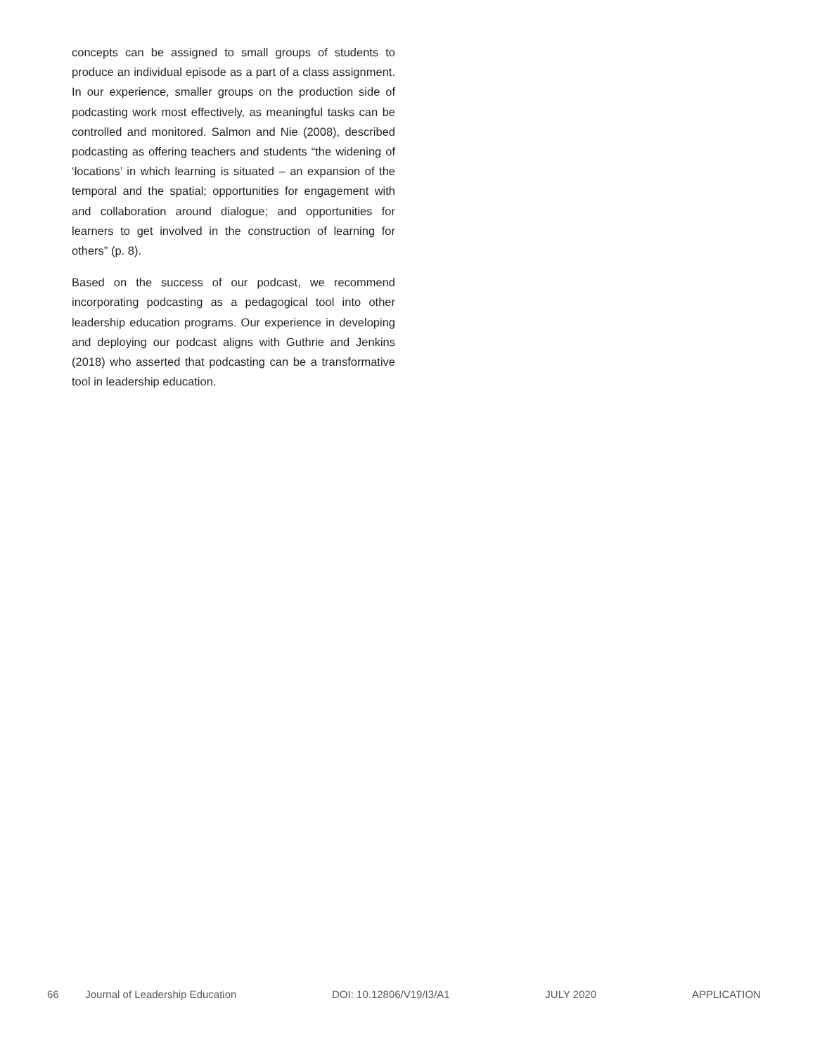concepts can be assigned to small groups of students to produce an individual episode as a part of a class assignment. In our experience, smaller groups on the production side of podcasting work most effectively, as meaningful tasks can be controlled and monitored. Salmon and Nie (2008), described podcasting as offering teachers and students “the widening of ‘locations’ in which learning is situated – an expansion of the temporal and the spatial; opportunities for engagement with and collaboration around dialogue; and opportunities for learners to get involved in the construction of learning for others” (p. 8).
Based on the success of our podcast, we recommend incorporating podcasting as a pedagogical tool into other leadership education programs. Our experience in developing and deploying our podcast aligns with Guthrie and Jenkins (2018) who asserted that podcasting can be a transformative tool in leadership education.
66 Journal of Leadership Education DOI: 10.12806/V19/I3/A1 JULY 2020 APPLICATION